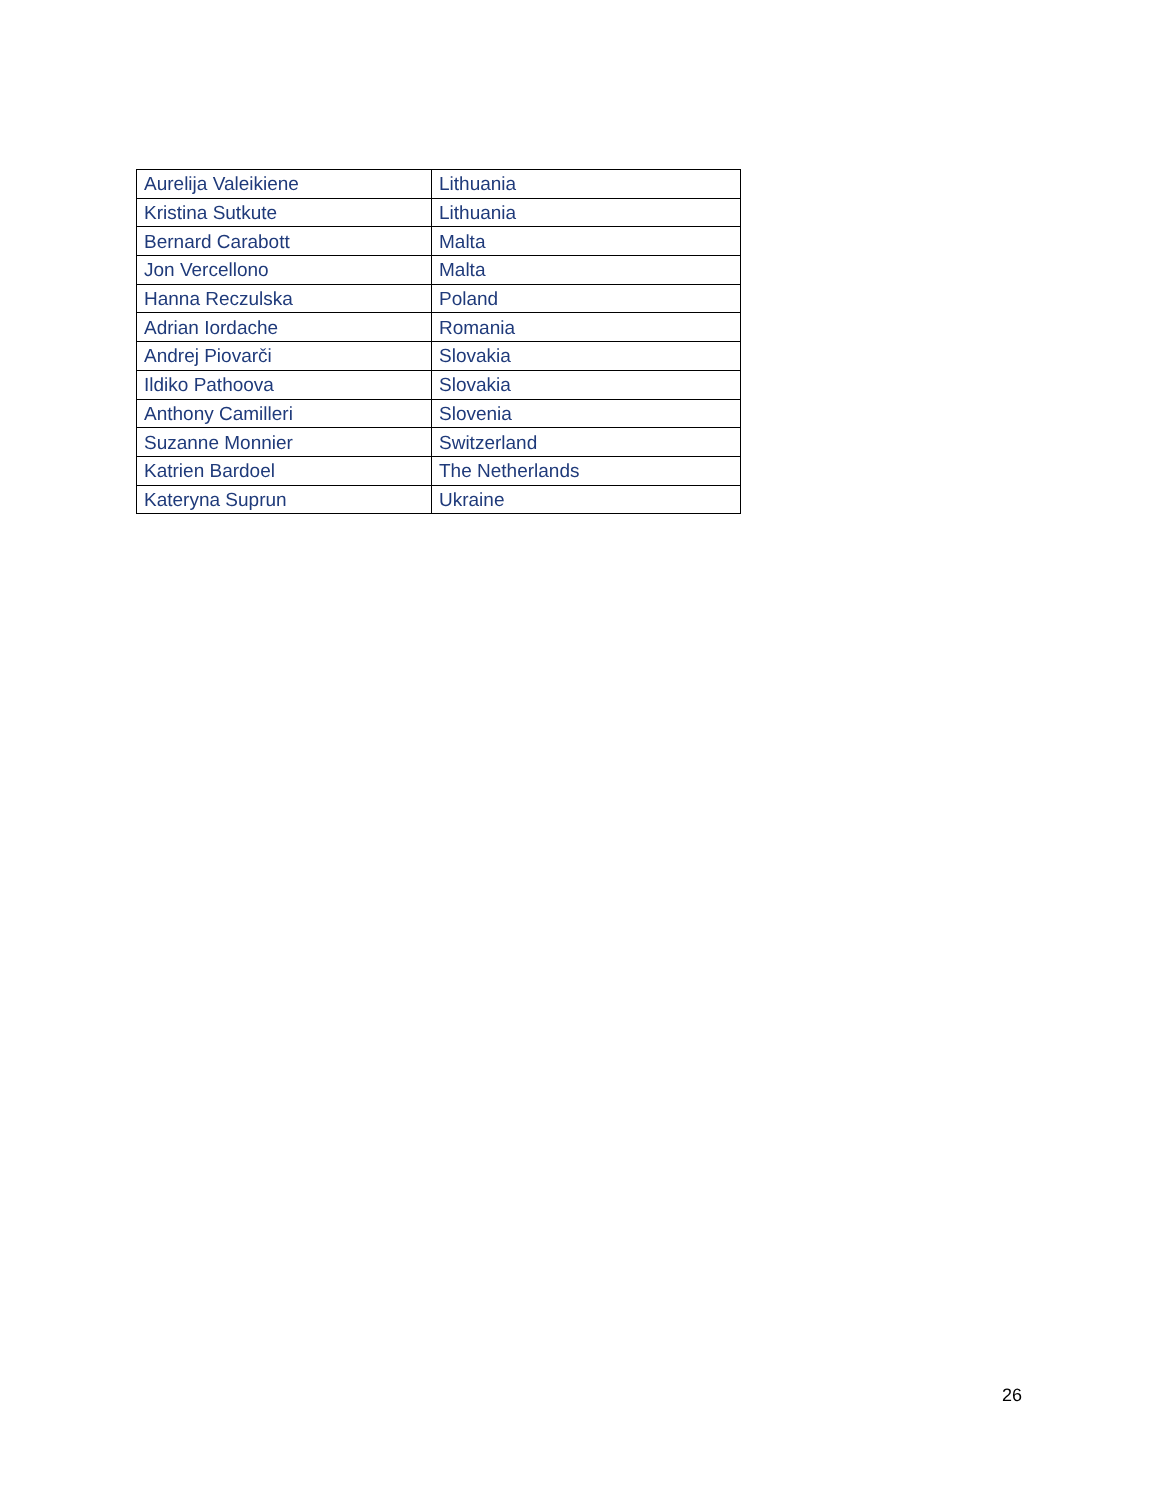| Aurelija Valeikiene | Lithuania |
| Kristina Sutkute | Lithuania |
| Bernard Carabott | Malta |
| Jon Vercellono | Malta |
| Hanna Reczulska | Poland |
| Adrian Iordache | Romania |
| Andrej Piovarči | Slovakia |
| Ildiko Pathoova | Slovakia |
| Anthony Camilleri | Slovenia |
| Suzanne Monnier | Switzerland |
| Katrien Bardoel | The Netherlands |
| Kateryna Suprun | Ukraine |
26